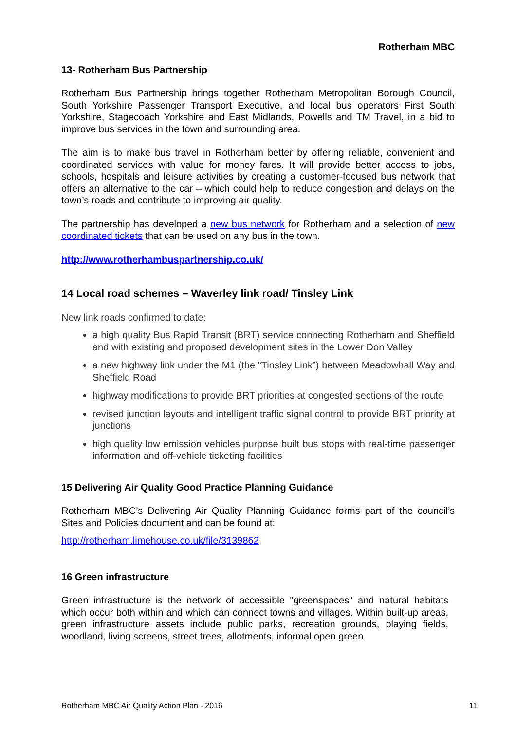Rotherham MBC
13- Rotherham Bus Partnership
Rotherham Bus Partnership brings together Rotherham Metropolitan Borough Council, South Yorkshire Passenger Transport Executive, and local bus operators First South Yorkshire, Stagecoach Yorkshire and East Midlands, Powells and TM Travel, in a bid to improve bus services in the town and surrounding area.
The aim is to make bus travel in Rotherham better by offering reliable, convenient and coordinated services with value for money fares. It will provide better access to jobs, schools, hospitals and leisure activities by creating a customer-focused bus network that offers an alternative to the car – which could help to reduce congestion and delays on the town’s roads and contribute to improving air quality.
The partnership has developed a new bus network for Rotherham and a selection of new coordinated tickets that can be used on any bus in the town.
http://www.rotherhambuspartnership.co.uk/
14 Local road schemes – Waverley link road/ Tinsley Link
New link roads confirmed to date:
a high quality Bus Rapid Transit (BRT) service connecting Rotherham and Sheffield and with existing and proposed development sites in the Lower Don Valley
a new highway link under the M1 (the “Tinsley Link”) between Meadowhall Way and Sheffield Road
highway modifications to provide BRT priorities at congested sections of the route
revised junction layouts and intelligent traffic signal control to provide BRT priority at junctions
high quality low emission vehicles purpose built bus stops with real-time passenger information and off-vehicle ticketing facilities
15 Delivering Air Quality Good Practice Planning Guidance
Rotherham MBC’s Delivering Air Quality Planning Guidance forms part of the council’s Sites and Policies document and can be found at:
http://rotherham.limehouse.co.uk/file/3139862
16 Green infrastructure
Green infrastructure is the network of accessible "greenspaces" and natural habitats which occur both within and which can connect towns and villages. Within built-up areas, green infrastructure assets include public parks, recreation grounds, playing fields, woodland, living screens, street trees, allotments, informal open green
Rotherham MBC Air Quality Action Plan - 2016 11